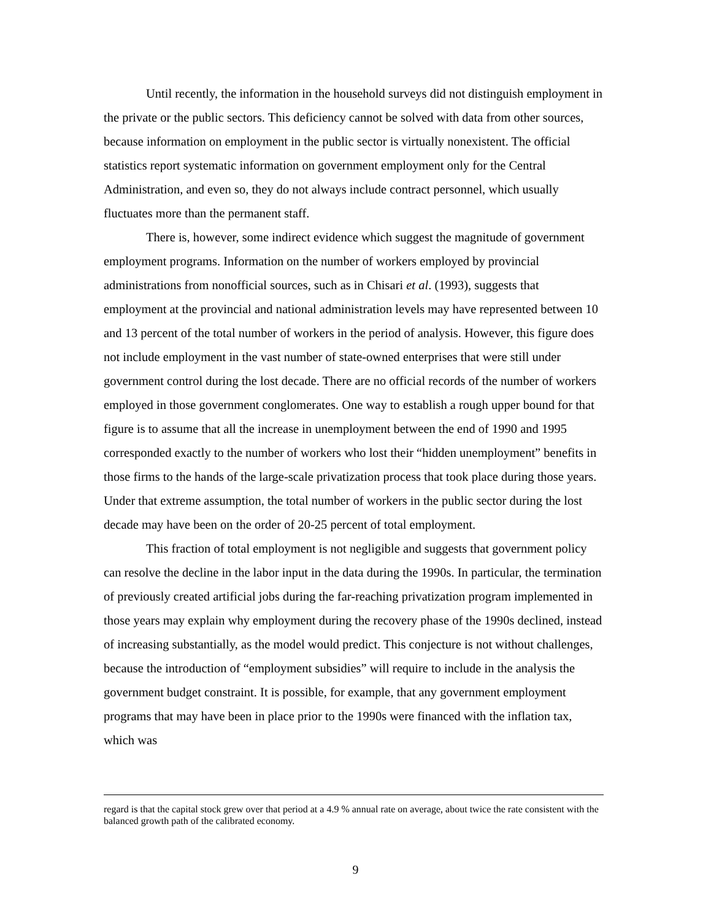Until recently, the information in the household surveys did not distinguish employment in the private or the public sectors. This deficiency cannot be solved with data from other sources, because information on employment in the public sector is virtually nonexistent. The official statistics report systematic information on government employment only for the Central Administration, and even so, they do not always include contract personnel, which usually fluctuates more than the permanent staff.
There is, however, some indirect evidence which suggest the magnitude of government employment programs. Information on the number of workers employed by provincial administrations from nonofficial sources, such as in Chisari et al. (1993), suggests that employment at the provincial and national administration levels may have represented between 10 and 13 percent of the total number of workers in the period of analysis. However, this figure does not include employment in the vast number of state-owned enterprises that were still under government control during the lost decade. There are no official records of the number of workers employed in those government conglomerates. One way to establish a rough upper bound for that figure is to assume that all the increase in unemployment between the end of 1990 and 1995 corresponded exactly to the number of workers who lost their “hidden unemployment” benefits in those firms to the hands of the large-scale privatization process that took place during those years. Under that extreme assumption, the total number of workers in the public sector during the lost decade may have been on the order of 20-25 percent of total employment.
This fraction of total employment is not negligible and suggests that government policy can resolve the decline in the labor input in the data during the 1990s. In particular, the termination of previously created artificial jobs during the far-reaching privatization program implemented in those years may explain why employment during the recovery phase of the 1990s declined, instead of increasing substantially, as the model would predict. This conjecture is not without challenges, because the introduction of “employment subsidies” will require to include in the analysis the government budget constraint. It is possible, for example, that any government employment programs that may have been in place prior to the 1990s were financed with the inflation tax, which was
regard is that the capital stock grew over that period at a 4.9 % annual rate on average, about twice the rate consistent with the balanced growth path of the calibrated economy.
9